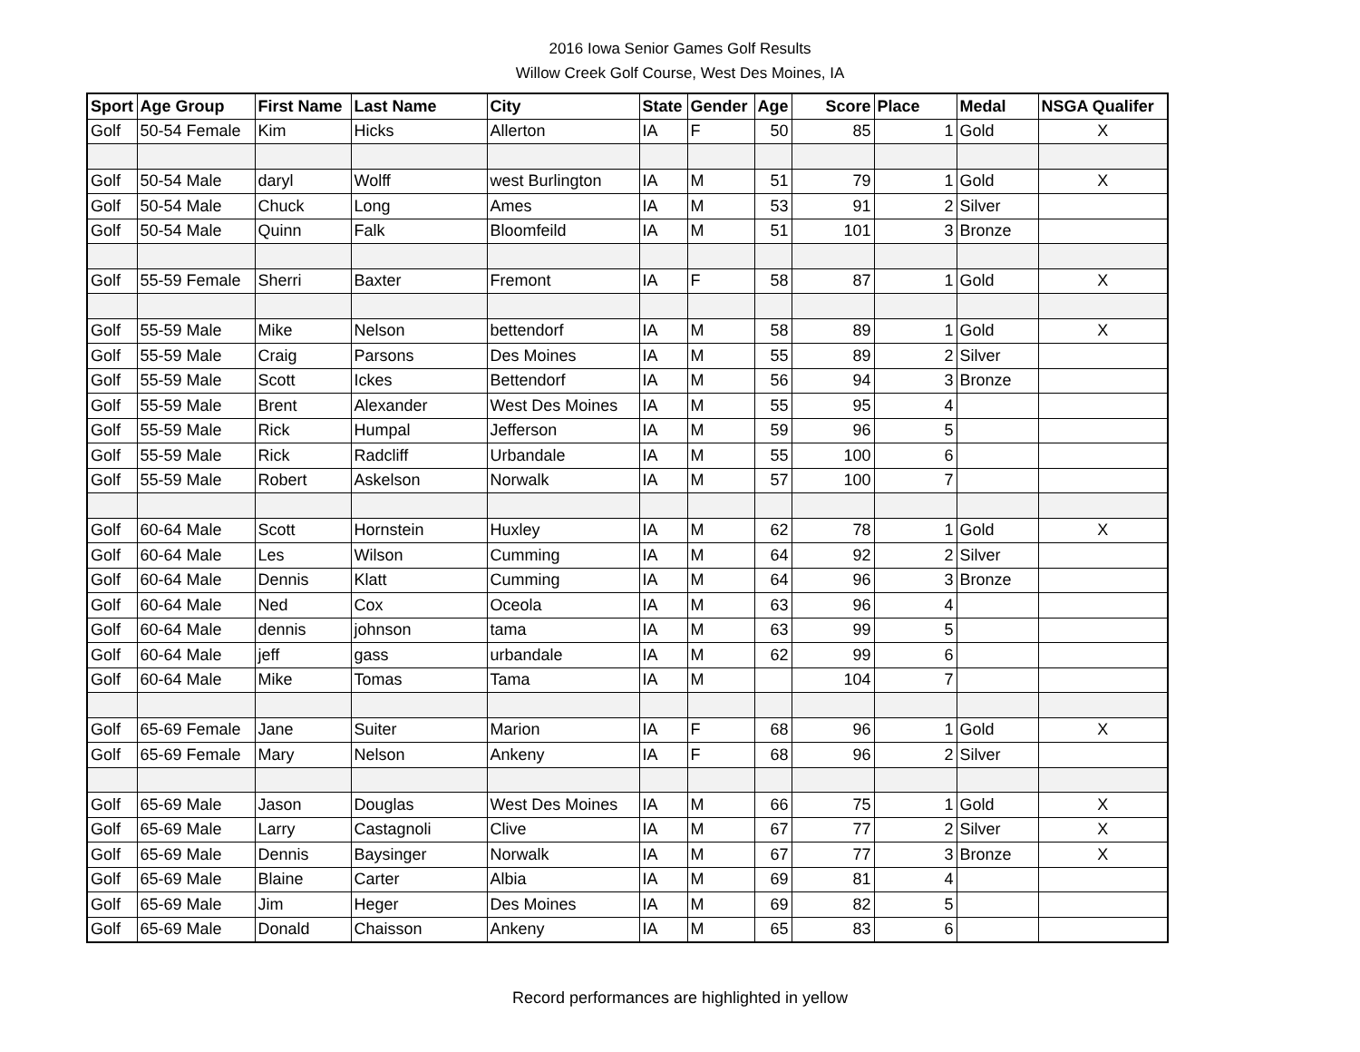2016 Iowa Senior Games Golf Results
Willow Creek Golf Course, West Des Moines, IA
| Sport | Age Group | First Name | Last Name | City | State | Gender | Age | Score | Place | Medal | NSGA Qualifer |
| --- | --- | --- | --- | --- | --- | --- | --- | --- | --- | --- | --- |
| Golf | 50-54 Female | Kim | Hicks | Allerton | IA | F | 50 | 85 | 1 | Gold | X |
| Golf | 50-54 Male | daryl | Wolff | west Burlington | IA | M | 51 | 79 | 1 | Gold | X |
| Golf | 50-54 Male | Chuck | Long | Ames | IA | M | 53 | 91 | 2 | Silver | |
| Golf | 50-54 Male | Quinn | Falk | Bloomfeild | IA | M | 51 | 101 | 3 | Bronze | |
| Golf | 55-59 Female | Sherri | Baxter | Fremont | IA | F | 58 | 87 | 1 | Gold | X |
| Golf | 55-59 Male | Mike | Nelson | bettendorf | IA | M | 58 | 89 | 1 | Gold | X |
| Golf | 55-59 Male | Craig | Parsons | Des Moines | IA | M | 55 | 89 | 2 | Silver | |
| Golf | 55-59 Male | Scott | Ickes | Bettendorf | IA | M | 56 | 94 | 3 | Bronze | |
| Golf | 55-59 Male | Brent | Alexander | West Des Moines | IA | M | 55 | 95 | 4 | | |
| Golf | 55-59 Male | Rick | Humpal | Jefferson | IA | M | 59 | 96 | 5 | | |
| Golf | 55-59 Male | Rick | Radcliff | Urbandale | IA | M | 55 | 100 | 6 | | |
| Golf | 55-59 Male | Robert | Askelson | Norwalk | IA | M | 57 | 100 | 7 | | |
| Golf | 60-64 Male | Scott | Hornstein | Huxley | IA | M | 62 | 78 | 1 | Gold | X |
| Golf | 60-64 Male | Les | Wilson | Cumming | IA | M | 64 | 92 | 2 | Silver | |
| Golf | 60-64 Male | Dennis | Klatt | Cumming | IA | M | 64 | 96 | 3 | Bronze | |
| Golf | 60-64 Male | Ned | Cox | Oceola | IA | M | 63 | 96 | 4 | | |
| Golf | 60-64 Male | dennis | johnson | tama | IA | M | 63 | 99 | 5 | | |
| Golf | 60-64 Male | jeff | gass | urbandale | IA | M | 62 | 99 | 6 | | |
| Golf | 60-64 Male | Mike | Tomas | Tama | IA | M | | 104 | 7 | | |
| Golf | 65-69 Female | Jane | Suiter | Marion | IA | F | 68 | 96 | 1 | Gold | X |
| Golf | 65-69 Female | Mary | Nelson | Ankeny | IA | F | 68 | 96 | 2 | Silver | |
| Golf | 65-69 Male | Jason | Douglas | West Des Moines | IA | M | 66 | 75 | 1 | Gold | X |
| Golf | 65-69 Male | Larry | Castagnoli | Clive | IA | M | 67 | 77 | 2 | Silver | X |
| Golf | 65-69 Male | Dennis | Baysinger | Norwalk | IA | M | 67 | 77 | 3 | Bronze | X |
| Golf | 65-69 Male | Blaine | Carter | Albia | IA | M | 69 | 81 | 4 | | |
| Golf | 65-69 Male | Jim | Heger | Des Moines | IA | M | 69 | 82 | 5 | | |
| Golf | 65-69 Male | Donald | Chaisson | Ankeny | IA | M | 65 | 83 | 6 | | |
Record performances are highlighted in yellow